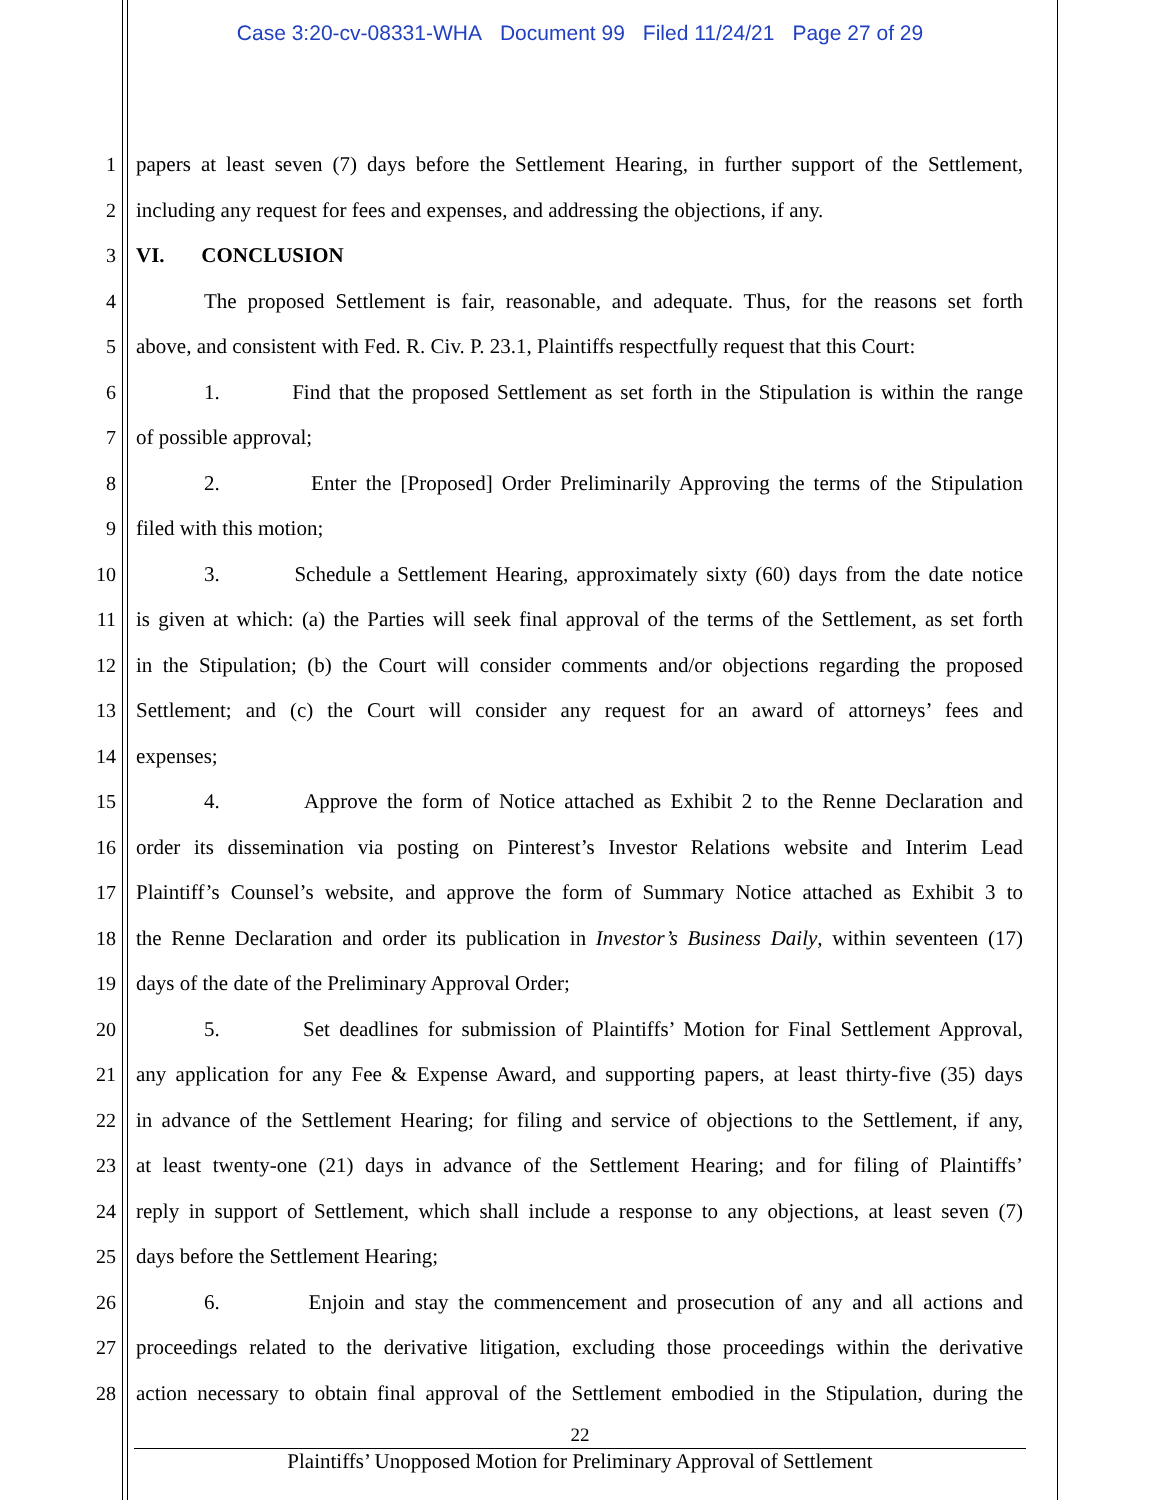Case 3:20-cv-08331-WHA Document 99 Filed 11/24/21 Page 27 of 29
1 papers at least seven (7) days before the Settlement Hearing, in further support of the Settlement,
2 including any request for fees and expenses, and addressing the objections, if any.
3 VI. CONCLUSION
4 The proposed Settlement is fair, reasonable, and adequate. Thus, for the reasons set forth
5 above, and consistent with Fed. R. Civ. P. 23.1, Plaintiffs respectfully request that this Court:
6 1. Find that the proposed Settlement as set forth in the Stipulation is within the range
7 of possible approval;
8 2. Enter the [Proposed] Order Preliminarily Approving the terms of the Stipulation
9 filed with this motion;
10 3. Schedule a Settlement Hearing, approximately sixty (60) days from the date notice
11 is given at which: (a) the Parties will seek final approval of the terms of the Settlement, as set forth
12 in the Stipulation; (b) the Court will consider comments and/or objections regarding the proposed
13 Settlement; and (c) the Court will consider any request for an award of attorneys’ fees and
14 expenses;
15 4. Approve the form of Notice attached as Exhibit 2 to the Renne Declaration and
16 order its dissemination via posting on Pinterest’s Investor Relations website and Interim Lead
17 Plaintiff’s Counsel’s website, and approve the form of Summary Notice attached as Exhibit 3 to
18 the Renne Declaration and order its publication in Investor’s Business Daily, within seventeen (17)
19 days of the date of the Preliminary Approval Order;
20 5. Set deadlines for submission of Plaintiffs’ Motion for Final Settlement Approval,
21 any application for any Fee & Expense Award, and supporting papers, at least thirty-five (35) days
22 in advance of the Settlement Hearing; for filing and service of objections to the Settlement, if any,
23 at least twenty-one (21) days in advance of the Settlement Hearing; and for filing of Plaintiffs’
24 reply in support of Settlement, which shall include a response to any objections, at least seven (7)
25 days before the Settlement Hearing;
26 6. Enjoin and stay the commencement and prosecution of any and all actions and
27 proceedings related to the derivative litigation, excluding those proceedings within the derivative
28 action necessary to obtain final approval of the Settlement embodied in the Stipulation, during the
22
Plaintiffs’ Unopposed Motion for Preliminary Approval of Settlement